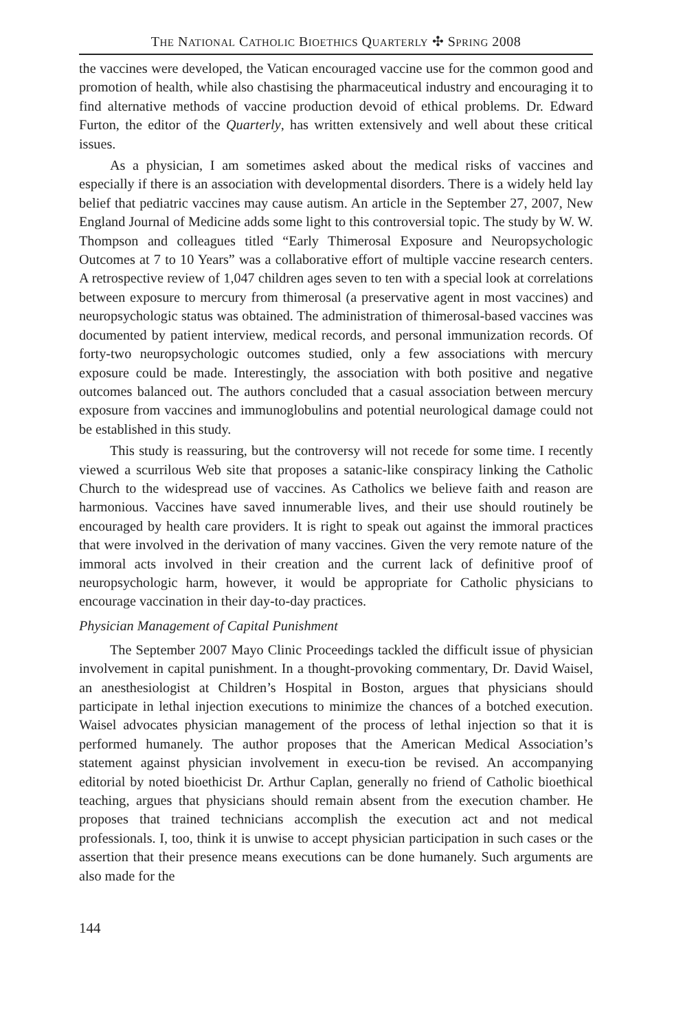THE NATIONAL CATHOLIC BIOETHICS QUARTERLY ✣ SPRING 2008
the vaccines were developed, the Vatican encouraged vaccine use for the common good and promotion of health, while also chastising the pharmaceutical industry and encouraging it to find alternative methods of vaccine production devoid of ethical problems. Dr. Edward Furton, the editor of the Quarterly, has written extensively and well about these critical issues.
As a physician, I am sometimes asked about the medical risks of vaccines and especially if there is an association with developmental disorders. There is a widely held lay belief that pediatric vaccines may cause autism. An article in the September 27, 2007, New England Journal of Medicine adds some light to this controversial topic. The study by W. W. Thompson and colleagues titled “Early Thimerosal Exposure and Neuropsychologic Outcomes at 7 to 10 Years” was a collaborative effort of multiple vaccine research centers. A retrospective review of 1,047 children ages seven to ten with a special look at correlations between exposure to mercury from thimerosal (a preservative agent in most vaccines) and neuropsychologic status was obtained. The administration of thimerosal-based vaccines was documented by patient interview, medical records, and personal immunization records. Of forty-two neuropsychologic outcomes studied, only a few associations with mercury exposure could be made. Interestingly, the association with both positive and negative outcomes balanced out. The authors concluded that a casual association between mercury exposure from vaccines and immunoglobulins and potential neurological damage could not be established in this study.
This study is reassuring, but the controversy will not recede for some time. I recently viewed a scurrilous Web site that proposes a satanic-like conspiracy linking the Catholic Church to the widespread use of vaccines. As Catholics we believe faith and reason are harmonious. Vaccines have saved innumerable lives, and their use should routinely be encouraged by health care providers. It is right to speak out against the immoral practices that were involved in the derivation of many vaccines. Given the very remote nature of the immoral acts involved in their creation and the current lack of definitive proof of neuropsychologic harm, however, it would be appropriate for Catholic physicians to encourage vaccination in their day-to-day practices.
Physician Management of Capital Punishment
The September 2007 Mayo Clinic Proceedings tackled the difficult issue of physician involvement in capital punishment. In a thought-provoking commentary, Dr. David Waisel, an anesthesiologist at Children’s Hospital in Boston, argues that physicians should participate in lethal injection executions to minimize the chances of a botched execution. Waisel advocates physician management of the process of lethal injection so that it is performed humanely. The author proposes that the American Medical Association’s statement against physician involvement in execu-tion be revised. An accompanying editorial by noted bioethicist Dr. Arthur Caplan, generally no friend of Catholic bioethical teaching, argues that physicians should remain absent from the execution chamber. He proposes that trained technicians accomplish the execution act and not medical professionals. I, too, think it is unwise to accept physician participation in such cases or the assertion that their presence means executions can be done humanely. Such arguments are also made for the
144